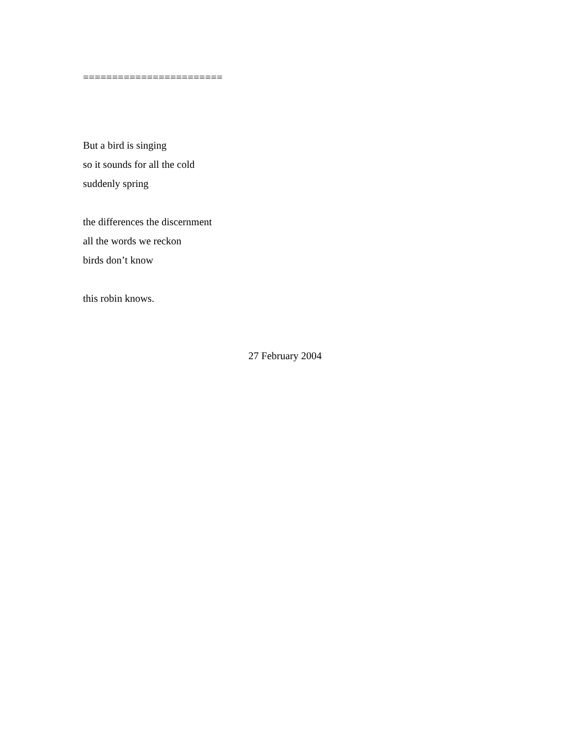========================
But a bird is singing
so it sounds for all the cold
suddenly spring
the differences the discernment
all the words we reckon
birds don’t know
this robin knows.
27 February 2004